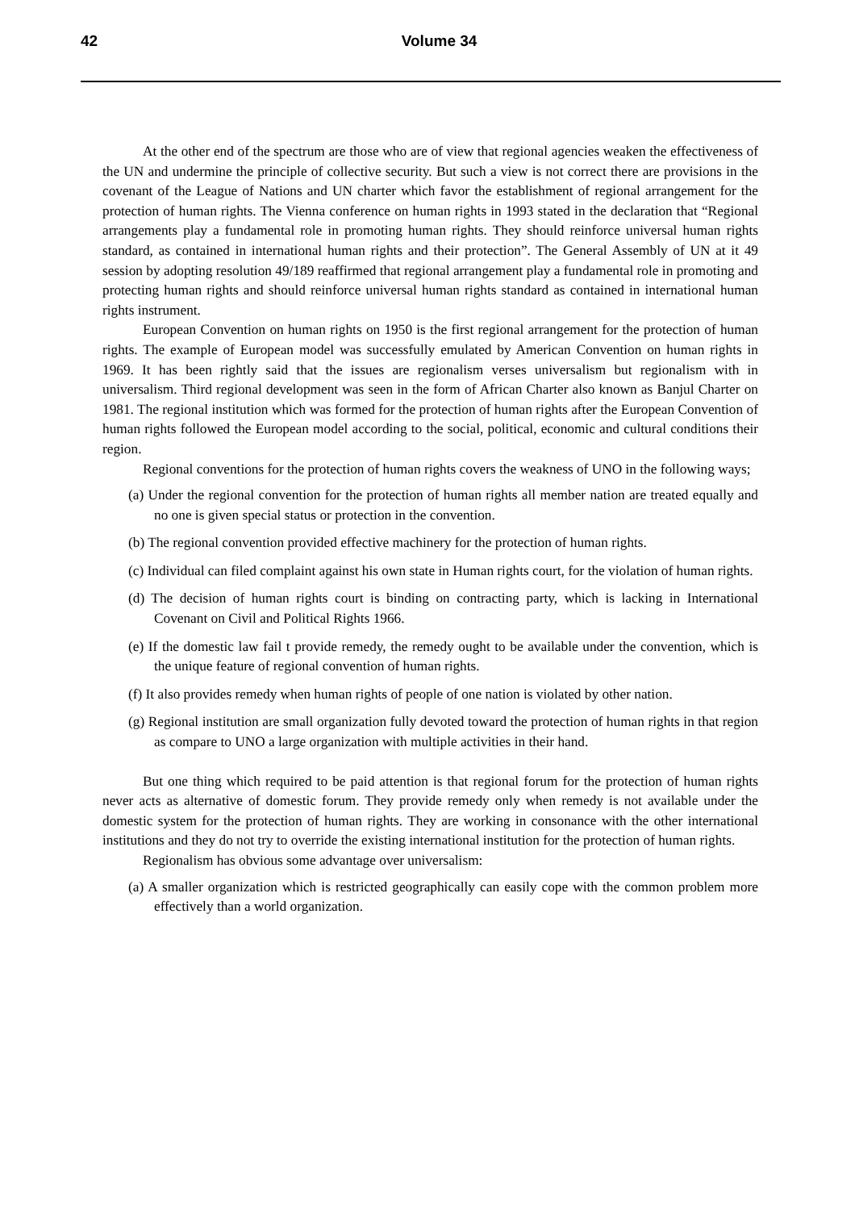42
Volume 34
At the other end of the spectrum are those who are of view that regional agencies weaken the effectiveness of the UN and undermine the principle of collective security. But such a view is not correct there are provisions in the covenant of the League of Nations and UN charter which favor the establishment of regional arrangement for the protection of human rights. The Vienna conference on human rights in 1993 stated in the declaration that “Regional arrangements play a fundamental role in promoting human rights. They should reinforce universal human rights standard, as contained in international human rights and their protection”. The General Assembly of UN at it 49 session by adopting resolution 49/189 reaffirmed that regional arrangement play a fundamental role in promoting and protecting human rights and should reinforce universal human rights standard as contained in international human rights instrument.
European Convention on human rights on 1950 is the first regional arrangement for the protection of human rights. The example of European model was successfully emulated by American Convention on human rights in 1969. It has been rightly said that the issues are regionalism verses universalism but regionalism with in universalism. Third regional development was seen in the form of African Charter also known as Banjul Charter on 1981. The regional institution which was formed for the protection of human rights after the European Convention of human rights followed the European model according to the social, political, economic and cultural conditions their region.
Regional conventions for the protection of human rights covers the weakness of UNO in the following ways;
(a) Under the regional convention for the protection of human rights all member nation are treated equally and no one is given special status or protection in the convention.
(b) The regional convention provided effective machinery for the protection of human rights.
(c) Individual can filed complaint against his own state in Human rights court, for the violation of human rights.
(d) The decision of human rights court is binding on contracting party, which is lacking in International Covenant on Civil and Political Rights 1966.
(e) If the domestic law fail t provide remedy, the remedy ought to be available under the convention, which is the unique feature of regional convention of human rights.
(f) It also provides remedy when human rights of people of one nation is violated by other nation.
(g) Regional institution are small organization fully devoted toward the protection of human rights in that region as compare to UNO a large organization with multiple activities in their hand.
But one thing which required to be paid attention is that regional forum for the protection of human rights never acts as alternative of domestic forum. They provide remedy only when remedy is not available under the domestic system for the protection of human rights. They are working in consonance with the other international institutions and they do not try to override the existing international institution for the protection of human rights.
Regionalism has obvious some advantage over universalism:
(a) A smaller organization which is restricted geographically can easily cope with the common problem more effectively than a world organization.